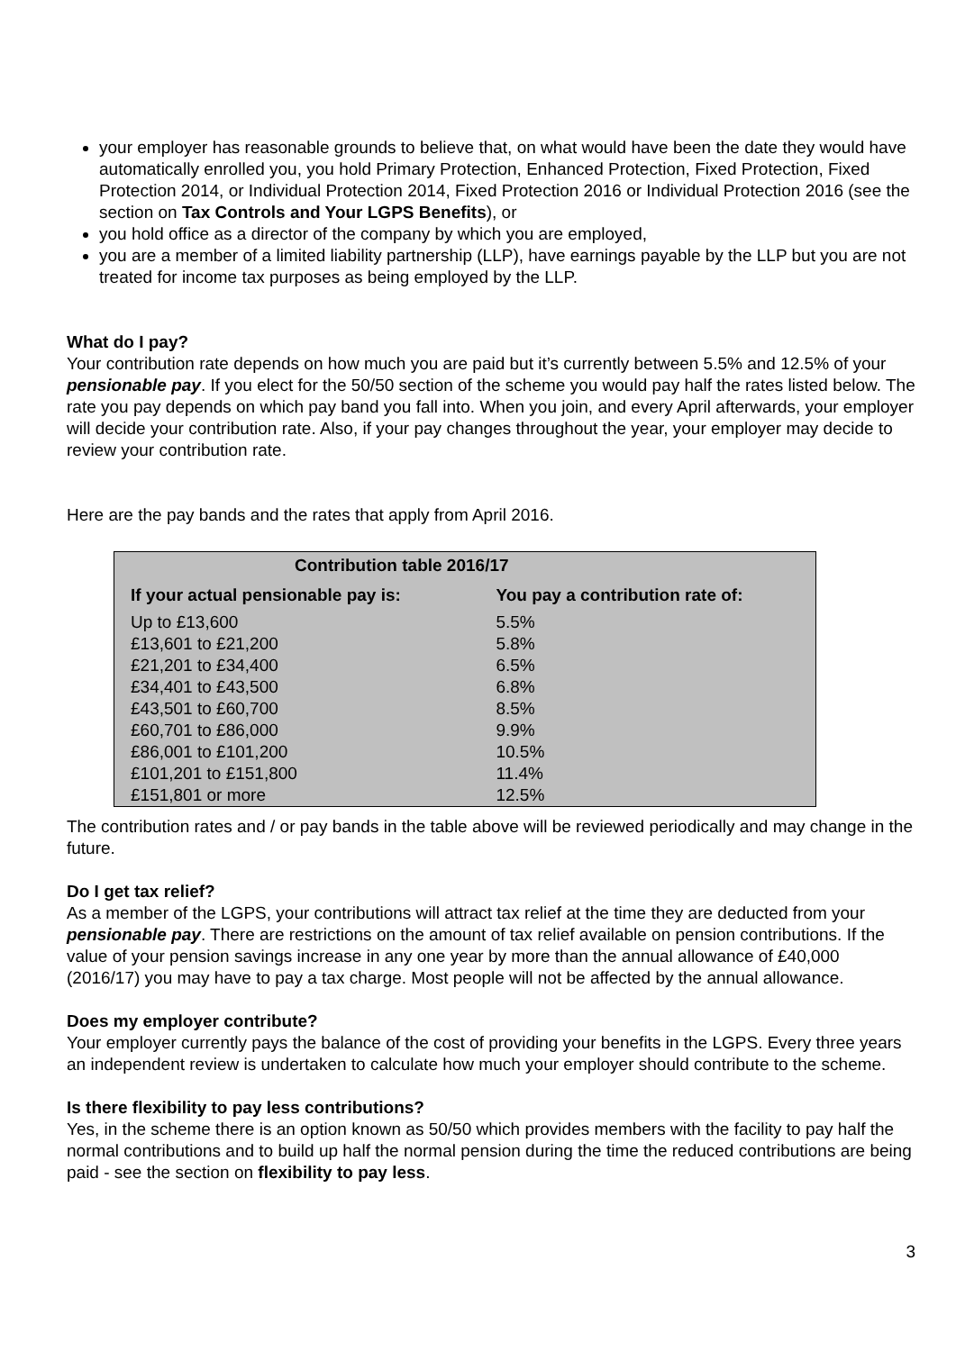your employer has reasonable grounds to believe that, on what would have been the date they would have automatically enrolled you, you hold Primary Protection, Enhanced Protection, Fixed Protection, Fixed Protection 2014, or Individual Protection 2014, Fixed Protection 2016 or Individual Protection 2016 (see the section on Tax Controls and Your LGPS Benefits), or
you hold office as a director of the company by which you are employed,
you are a member of a limited liability partnership (LLP), have earnings payable by the LLP but you are not treated for income tax purposes as being employed by the LLP.
What do I pay?
Your contribution rate depends on how much you are paid but it’s currently between 5.5% and 12.5% of your pensionable pay. If you elect for the 50/50 section of the scheme you would pay half the rates listed below. The rate you pay depends on which pay band you fall into. When you join, and every April afterwards, your employer will decide your contribution rate. Also, if your pay changes throughout the year, your employer may decide to review your contribution rate.
Here are the pay bands and the rates that apply from April 2016.
| Contribution table 2016/17 | |
| --- | --- |
| If your actual pensionable pay is: | You pay a contribution rate of: |
| Up to £13,600 | 5.5% |
| £13,601 to £21,200 | 5.8% |
| £21,201 to £34,400 | 6.5% |
| £34,401 to £43,500 | 6.8% |
| £43,501 to £60,700 | 8.5% |
| £60,701 to £86,000 | 9.9% |
| £86,001 to £101,200 | 10.5% |
| £101,201 to £151,800 | 11.4% |
| £151,801 or more | 12.5% |
The contribution rates and / or pay bands in the table above will be reviewed periodically and may change in the future.
Do I get tax relief?
As a member of the LGPS, your contributions will attract tax relief at the time they are deducted from your pensionable pay. There are restrictions on the amount of tax relief available on pension contributions. If the value of your pension savings increase in any one year by more than the annual allowance of £40,000 (2016/17) you may have to pay a tax charge. Most people will not be affected by the annual allowance.
Does my employer contribute?
Your employer currently pays the balance of the cost of providing your benefits in the LGPS. Every three years an independent review is undertaken to calculate how much your employer should contribute to the scheme.
Is there flexibility to pay less contributions?
Yes, in the scheme there is an option known as 50/50 which provides members with the facility to pay half the normal contributions and to build up half the normal pension during the time the reduced contributions are being paid - see the section on flexibility to pay less.
3